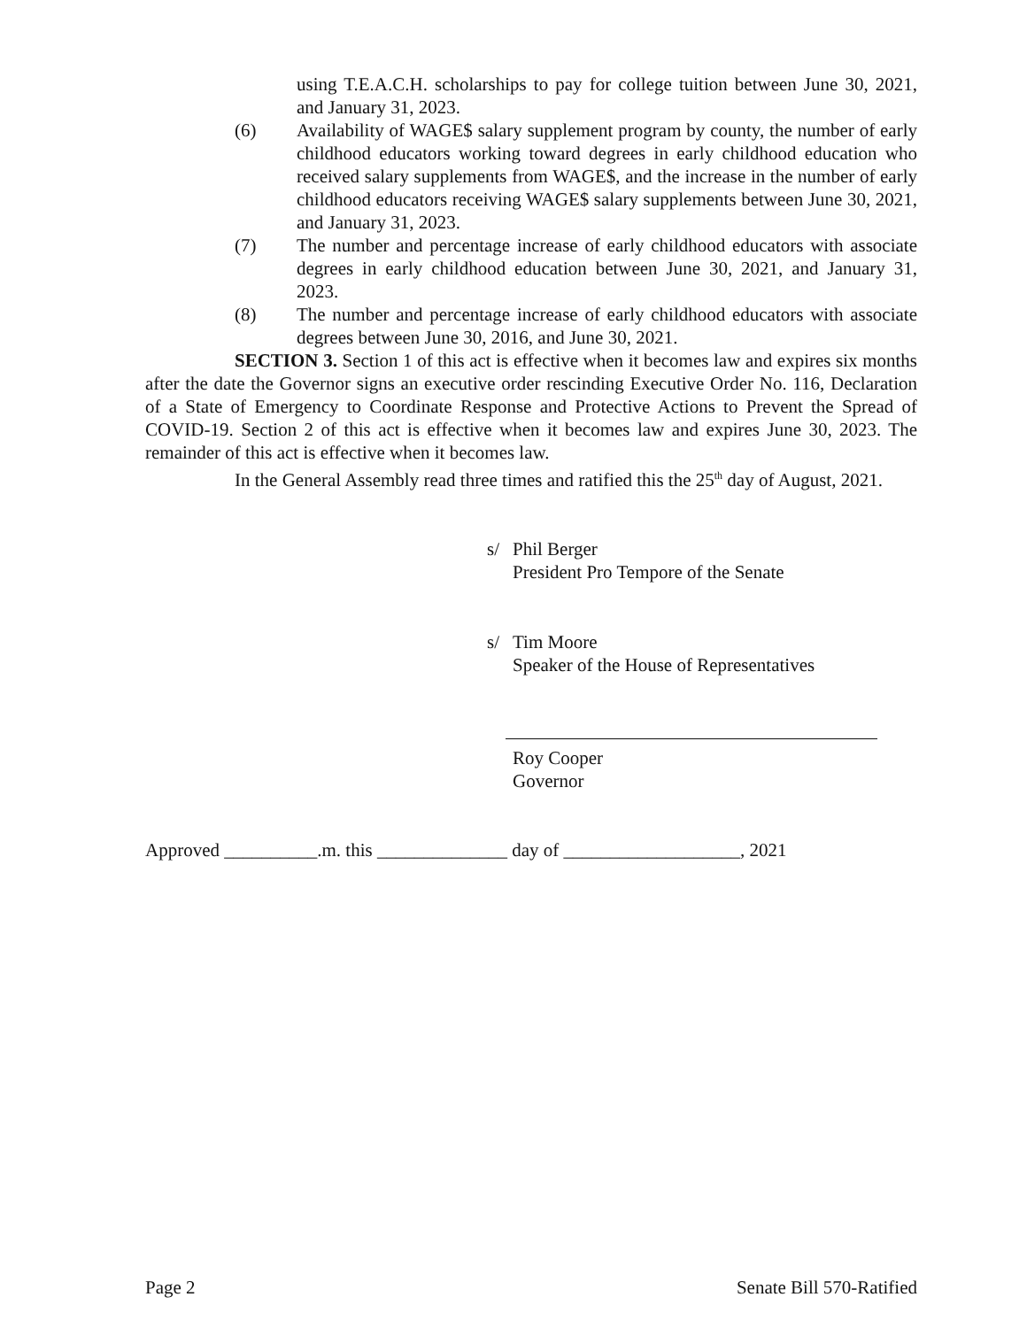using T.E.A.C.H. scholarships to pay for college tuition between June 30, 2021, and January 31, 2023.
(6) Availability of WAGE$ salary supplement program by county, the number of early childhood educators working toward degrees in early childhood education who received salary supplements from WAGE$, and the increase in the number of early childhood educators receiving WAGE$ salary supplements between June 30, 2021, and January 31, 2023.
(7) The number and percentage increase of early childhood educators with associate degrees in early childhood education between June 30, 2021, and January 31, 2023.
(8) The number and percentage increase of early childhood educators with associate degrees between June 30, 2016, and June 30, 2021.
SECTION 3. Section 1 of this act is effective when it becomes law and expires six months after the date the Governor signs an executive order rescinding Executive Order No. 116, Declaration of a State of Emergency to Coordinate Response and Protective Actions to Prevent the Spread of COVID-19. Section 2 of this act is effective when it becomes law and expires June 30, 2023. The remainder of this act is effective when it becomes law.
In the General Assembly read three times and ratified this the 25<sup>th</sup> day of August, 2021.
s/ Phil Berger
President Pro Tempore of the Senate
s/ Tim Moore
Speaker of the House of Representatives
Roy Cooper
Governor
Approved __________.m. this ______________ day of ___________________, 2021
Page 2 Senate Bill 570-Ratified